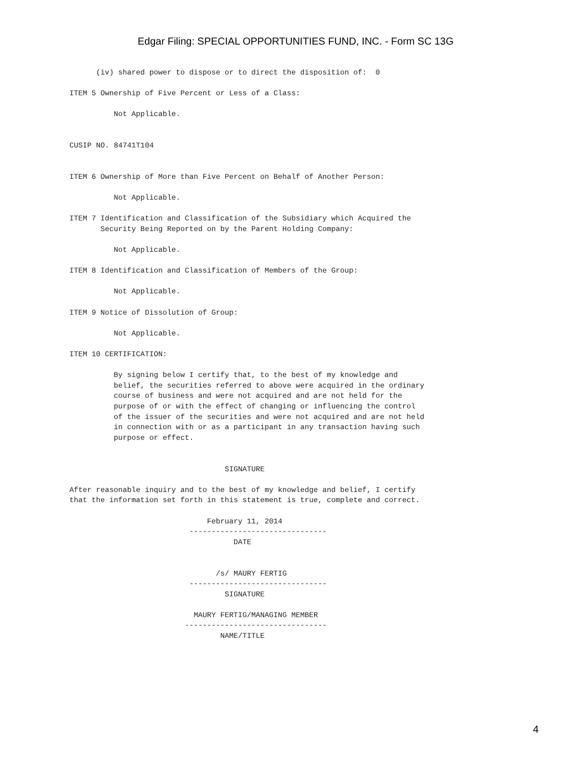Edgar Filing: SPECIAL OPPORTUNITIES FUND, INC. - Form SC 13G
      (iv) shared power to dispose or to direct the disposition of:  0

ITEM 5 Ownership of Five Percent or Less of a Class:

          Not Applicable.


CUSIP NO. 84741T104


ITEM 6 Ownership of More than Five Percent on Behalf of Another Person:

          Not Applicable.

ITEM 7 Identification and Classification of the Subsidiary which Acquired the
       Security Being Reported on by the Parent Holding Company:

          Not Applicable.

ITEM 8 Identification and Classification of Members of the Group:

          Not Applicable.

ITEM 9 Notice of Dissolution of Group:

          Not Applicable.

ITEM 10 CERTIFICATION:

          By signing below I certify that, to the best of my knowledge and
          belief, the securities referred to above were acquired in the ordinary
          course of business and were not acquired and are not held for the
          purpose of or with the effect of changing or influencing the control
          of the issuer of the securities and were not acquired and are not held
          in connection with or as a participant in any transaction having such
          purpose or effect.


                                   SIGNATURE

After reasonable inquiry and to the best of my knowledge and belief, I certify
that the information set forth in this statement is true, complete and correct.

                               February 11, 2014
                           -------------------------------
                                     DATE


                                 /s/ MAURY FERTIG
                           -------------------------------
                                   SIGNATURE

                            MAURY FERTIG/MANAGING MEMBER
                          --------------------------------
                                  NAME/TITLE
4